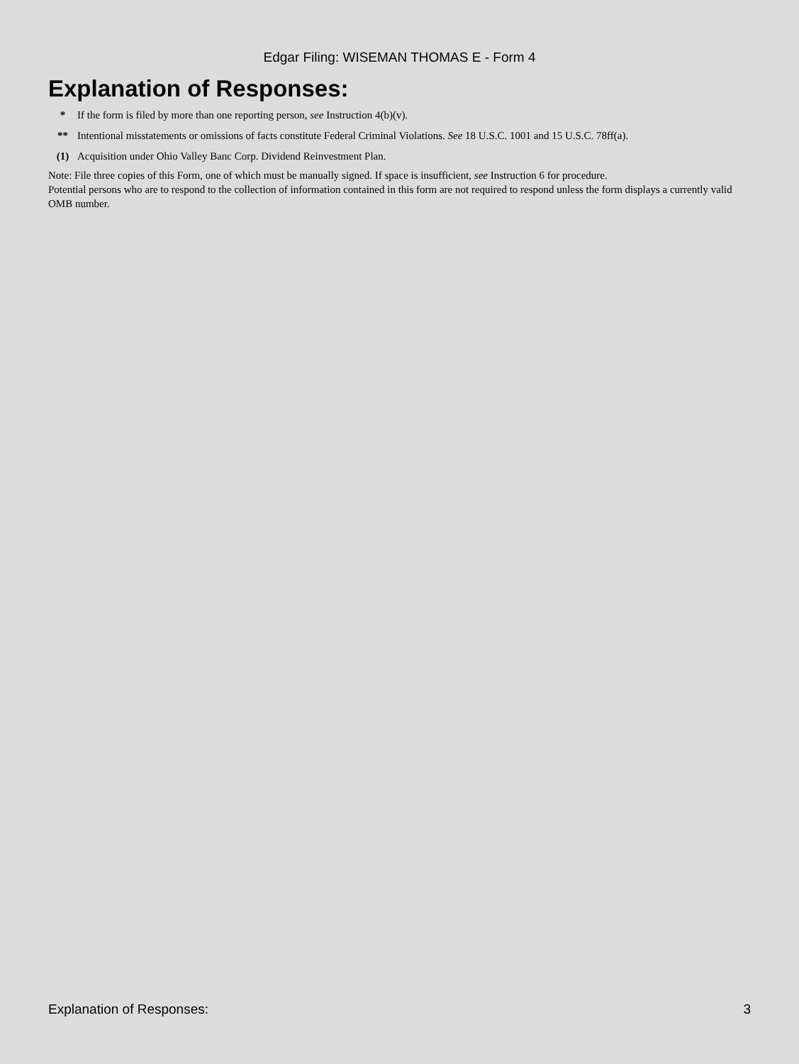Edgar Filing: WISEMAN THOMAS E - Form 4
Explanation of Responses:
| * | If the form is filed by more than one reporting person, see Instruction 4(b)(v). |
| ** | Intentional misstatements or omissions of facts constitute Federal Criminal Violations. See 18 U.S.C. 1001 and 15 U.S.C. 78ff(a). |
| (1) | Acquisition under Ohio Valley Banc Corp. Dividend Reinvestment Plan. |
Note: File three copies of this Form, one of which must be manually signed. If space is insufficient, see Instruction 6 for procedure.
Potential persons who are to respond to the collection of information contained in this form are not required to respond unless the form displays a currently valid OMB number.
Explanation of Responses: 3